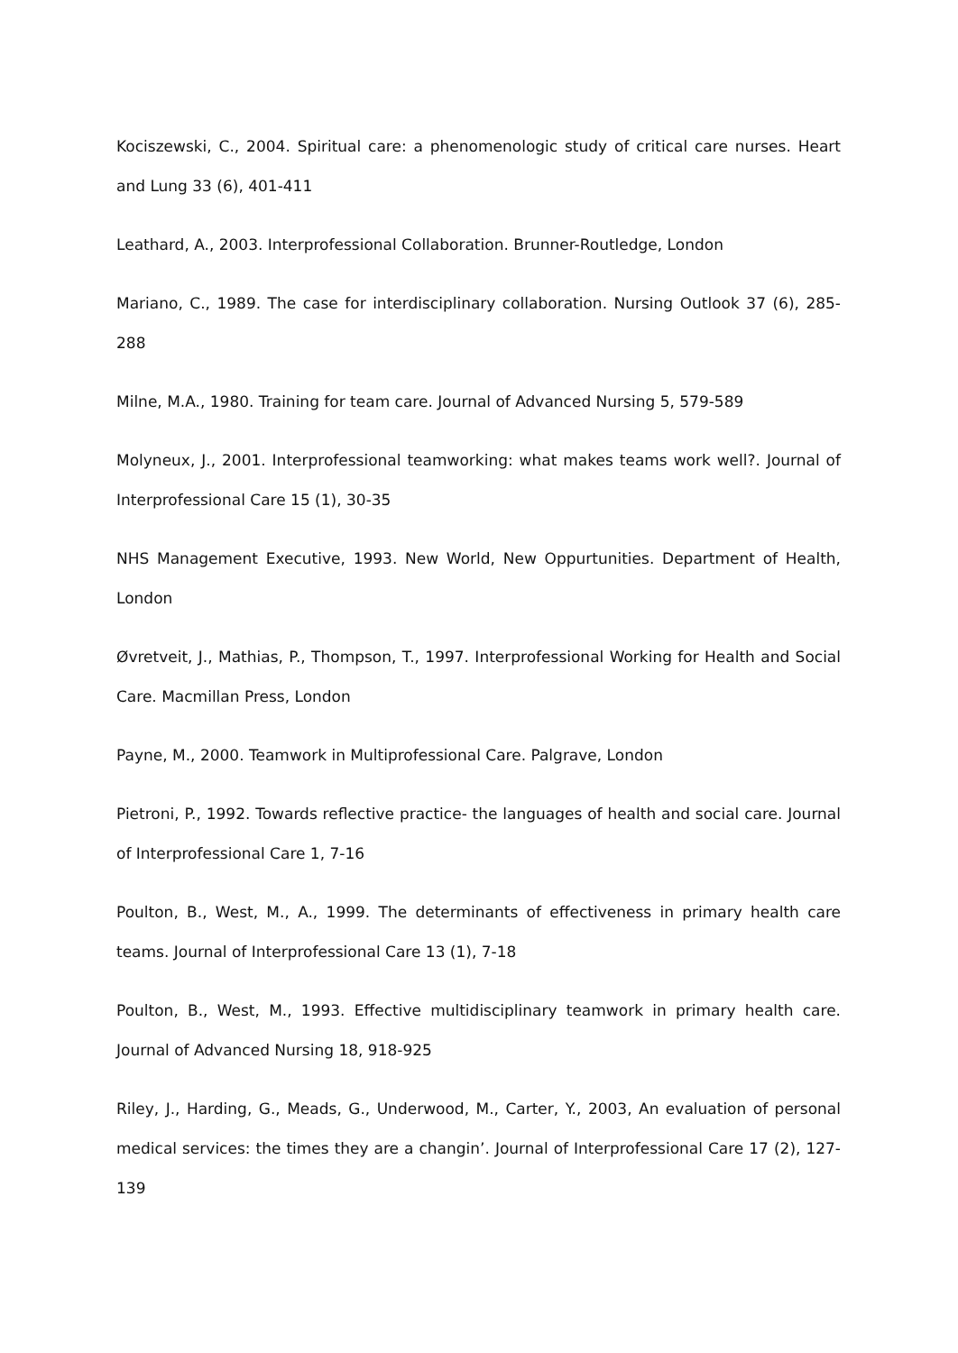Kociszewski, C., 2004. Spiritual care: a phenomenologic study of critical care nurses. Heart and Lung 33 (6), 401-411
Leathard, A., 2003. Interprofessional Collaboration. Brunner-Routledge, London
Mariano, C., 1989. The case for interdisciplinary collaboration. Nursing Outlook 37 (6), 285-288
Milne, M.A., 1980. Training for team care. Journal of Advanced Nursing 5, 579-589
Molyneux, J., 2001. Interprofessional teamworking: what makes teams work well?. Journal of Interprofessional Care 15 (1), 30-35
NHS Management Executive, 1993. New World, New Oppurtunities. Department of Health, London
Øvretveit, J., Mathias, P., Thompson, T., 1997. Interprofessional Working for Health and Social Care. Macmillan Press, London
Payne, M., 2000. Teamwork in Multiprofessional Care. Palgrave, London
Pietroni, P., 1992. Towards reflective practice- the languages of health and social care. Journal of Interprofessional Care 1, 7-16
Poulton, B., West, M., A., 1999. The determinants of effectiveness in primary health care teams. Journal of Interprofessional Care 13 (1), 7-18
Poulton, B., West, M., 1993. Effective multidisciplinary teamwork in primary health care. Journal of Advanced Nursing 18, 918-925
Riley, J., Harding, G., Meads, G., Underwood, M., Carter, Y., 2003, An evaluation of personal medical services: the times they are a changin’. Journal of Interprofessional Care 17 (2), 127-139